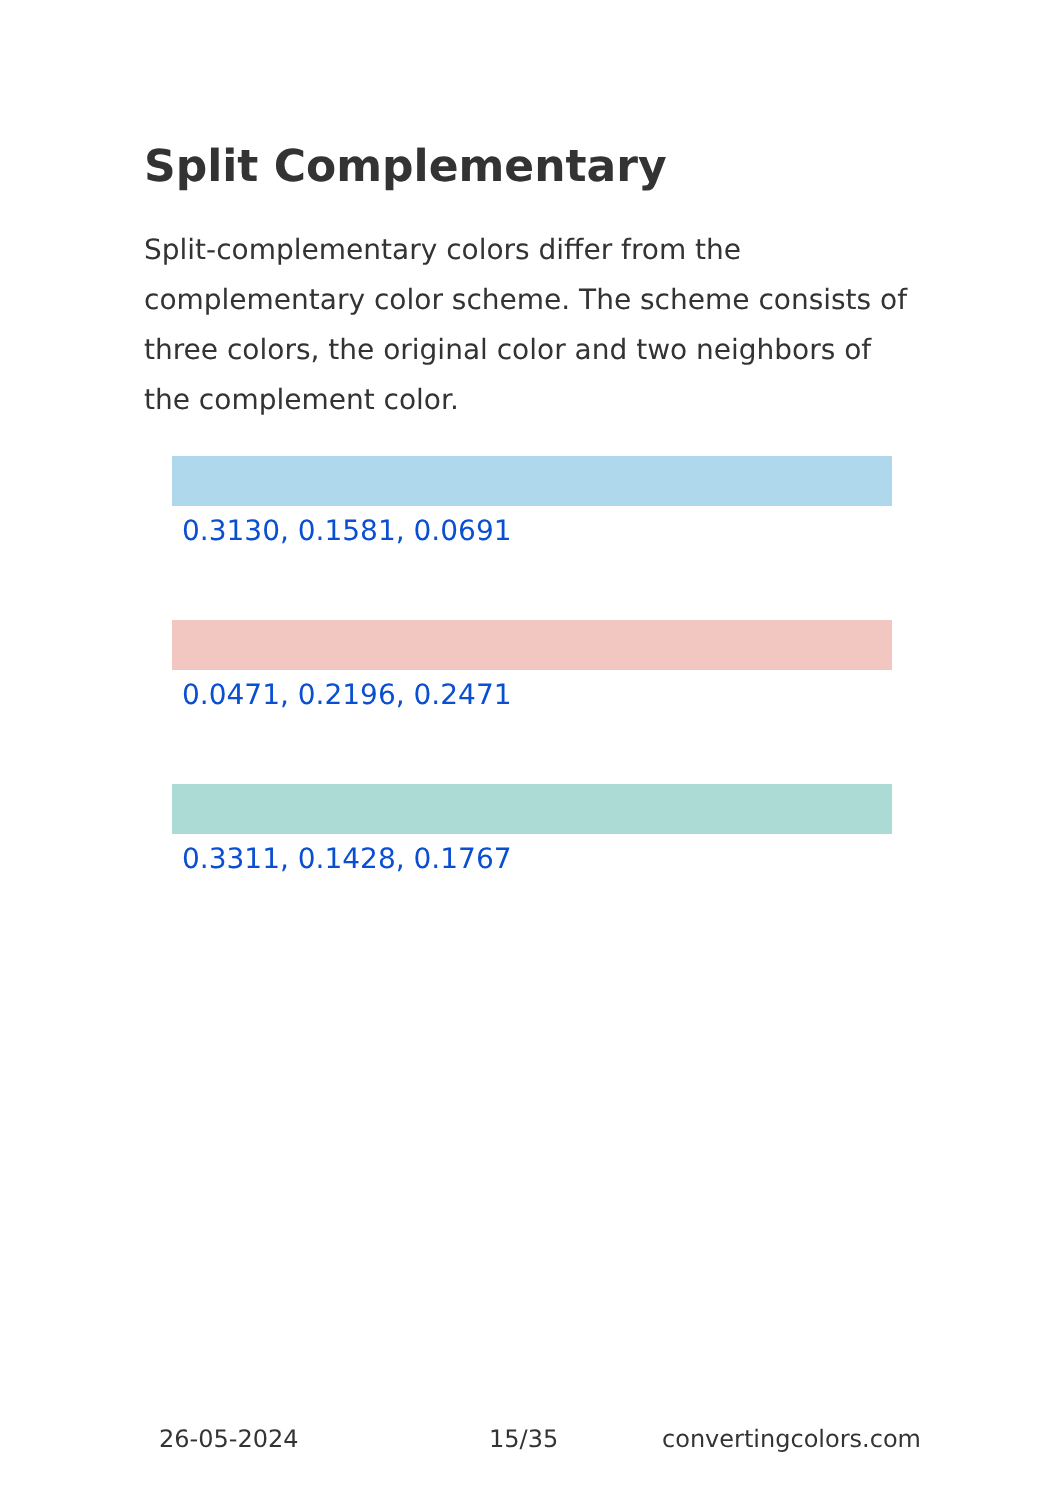Split Complementary
Split-complementary colors differ from the complementary color scheme. The scheme consists of three colors, the original color and two neighbors of the complement color.
0.3130, 0.1581, 0.0691
0.0471, 0.2196, 0.2471
0.3311, 0.1428, 0.1767
26-05-2024 15/35 convertingcolors.com